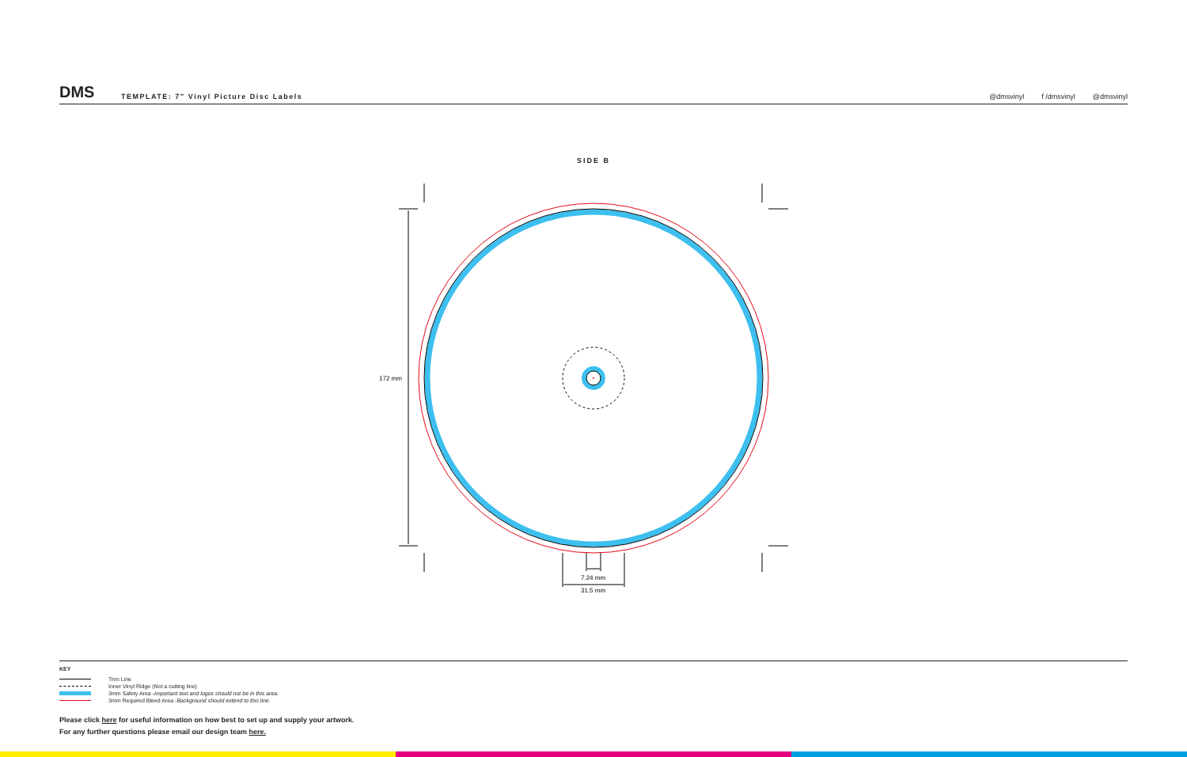DMS
TEMPLATE: 7” Vinyl Picture Disc Labels
@dmsvinyl f /dmsvinyl @dmsvinyl
SIDE B
172 mm
7.24 mm
31.5 mm
KEY
Trim Line
Inner Vinyl Ridge (Not a cutting line)
3mm Safety Area - Important text and logos should not be in this area.
3mm Required Bleed Area - Background should extend to this line.
Please click here for useful information on how best to set up and supply your artwork.
For any further questions please email our design team here.